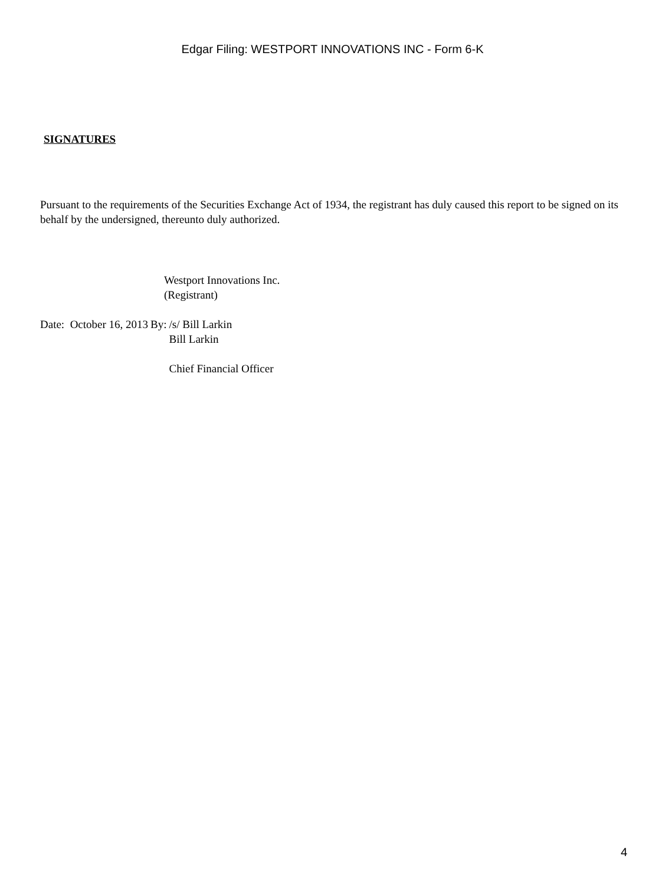Edgar Filing: WESTPORT INNOVATIONS INC - Form 6-K
SIGNATURES
Pursuant to the requirements of the Securities Exchange Act of 1934, the registrant has duly caused this report to be signed on its behalf by the undersigned, thereunto duly authorized.
Westport Innovations Inc.
(Registrant)
| Date: October 16, 2013 | By: | /s/ Bill Larkin Bill Larkin Chief Financial Officer |
4